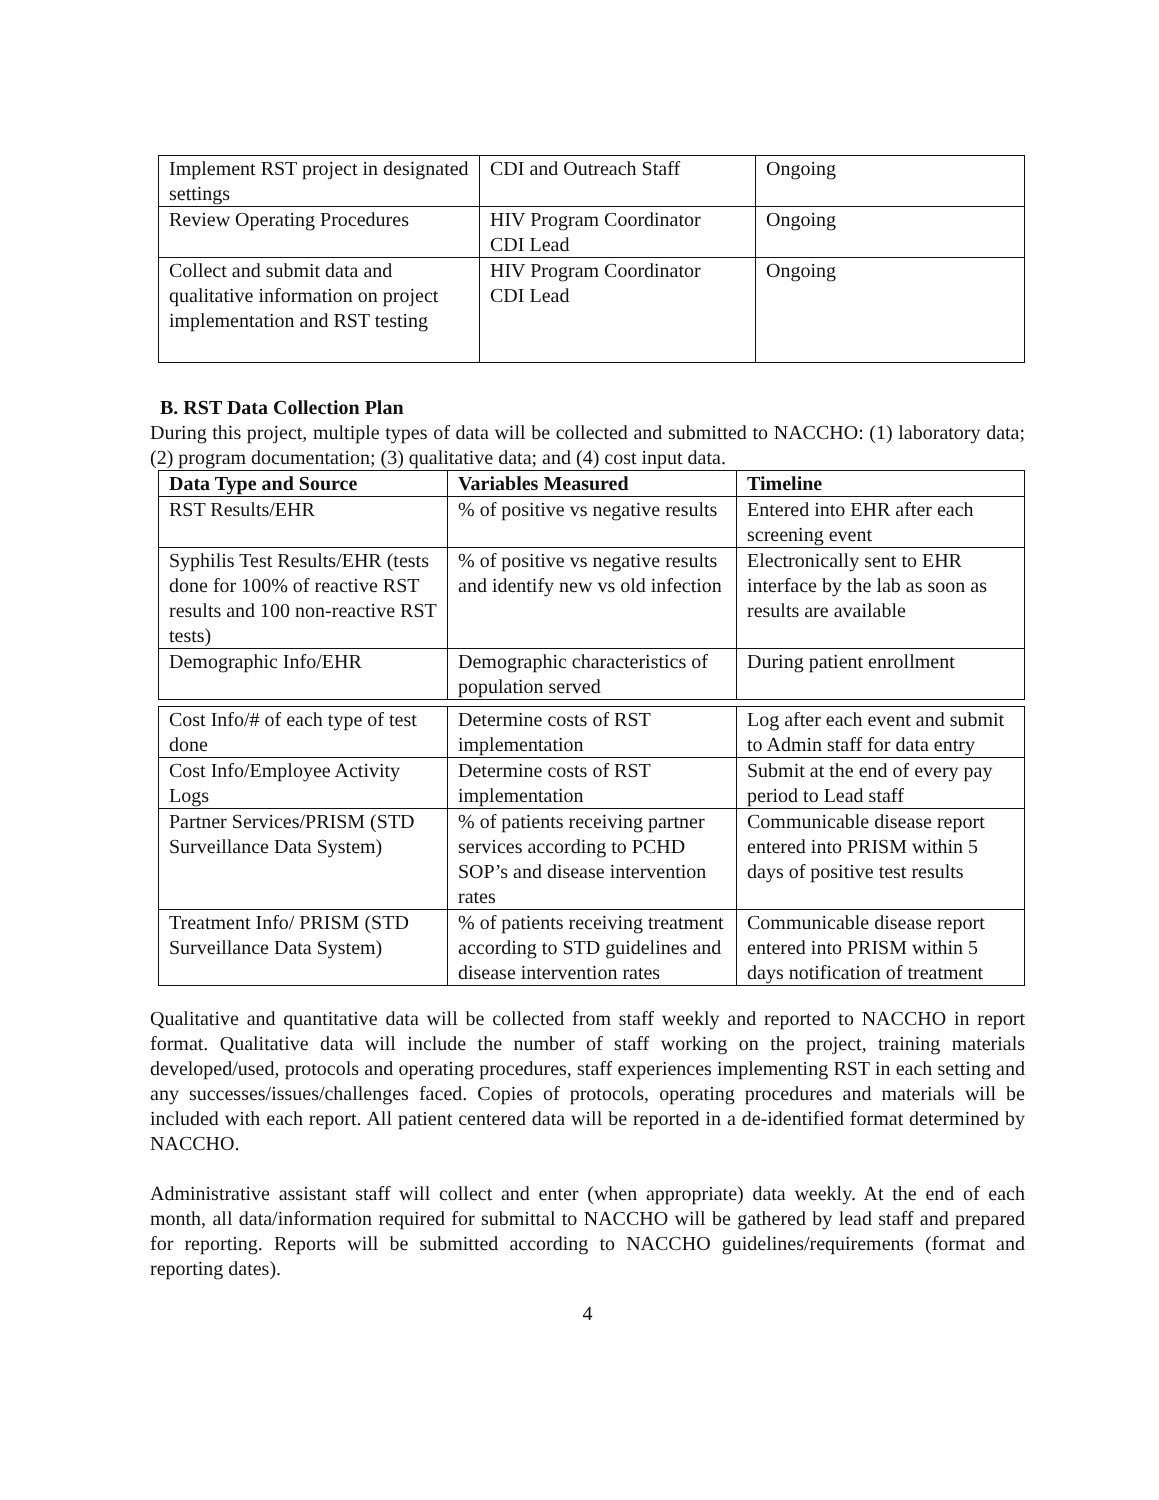| Implement RST project in designated settings | CDI and Outreach Staff | Ongoing |
| Review Operating Procedures | HIV Program Coordinator CDI Lead | Ongoing |
| Collect and submit data and qualitative information on project implementation and RST testing | HIV Program Coordinator CDI Lead | Ongoing |
B. RST Data Collection Plan
During this project, multiple types of data will be collected and submitted to NACCHO: (1) laboratory data; (2) program documentation; (3) qualitative data; and (4) cost input data.
| Data Type and Source | Variables Measured | Timeline |
| --- | --- | --- |
| RST Results/EHR | % of positive vs negative results | Entered into EHR after each screening event |
| Syphilis Test Results/EHR (tests done for 100% of reactive RST results and 100 non-reactive RST tests) | % of positive vs negative results and identify new vs old infection | Electronically sent to EHR interface by the lab as soon as results are available |
| Demographic Info/EHR | Demographic characteristics of population served | During patient enrollment |
| Cost Info/# of each type of test done | Determine costs of RST implementation | Log after each event and submit to Admin staff for data entry |
| Cost Info/Employee Activity Logs | Determine costs of RST implementation | Submit at the end of every pay period to Lead staff |
| Partner Services/PRISM (STD Surveillance Data System) | % of patients receiving partner services according to PCHD SOP’s and disease intervention rates | Communicable disease report entered into PRISM within 5 days of positive test results |
| Treatment Info/ PRISM (STD Surveillance Data System) | % of patients receiving treatment according to STD guidelines and disease intervention rates | Communicable disease report entered into PRISM within 5 days notification of treatment |
Qualitative and quantitative data will be collected from staff weekly and reported to NACCHO in report format. Qualitative data will include the number of staff working on the project, training materials developed/used, protocols and operating procedures, staff experiences implementing RST in each setting and any successes/issues/challenges faced. Copies of protocols, operating procedures and materials will be included with each report. All patient centered data will be reported in a de-identified format determined by NACCHO.
Administrative assistant staff will collect and enter (when appropriate) data weekly. At the end of each month, all data/information required for submittal to NACCHO will be gathered by lead staff and prepared for reporting. Reports will be submitted according to NACCHO guidelines/requirements (format and reporting dates).
4